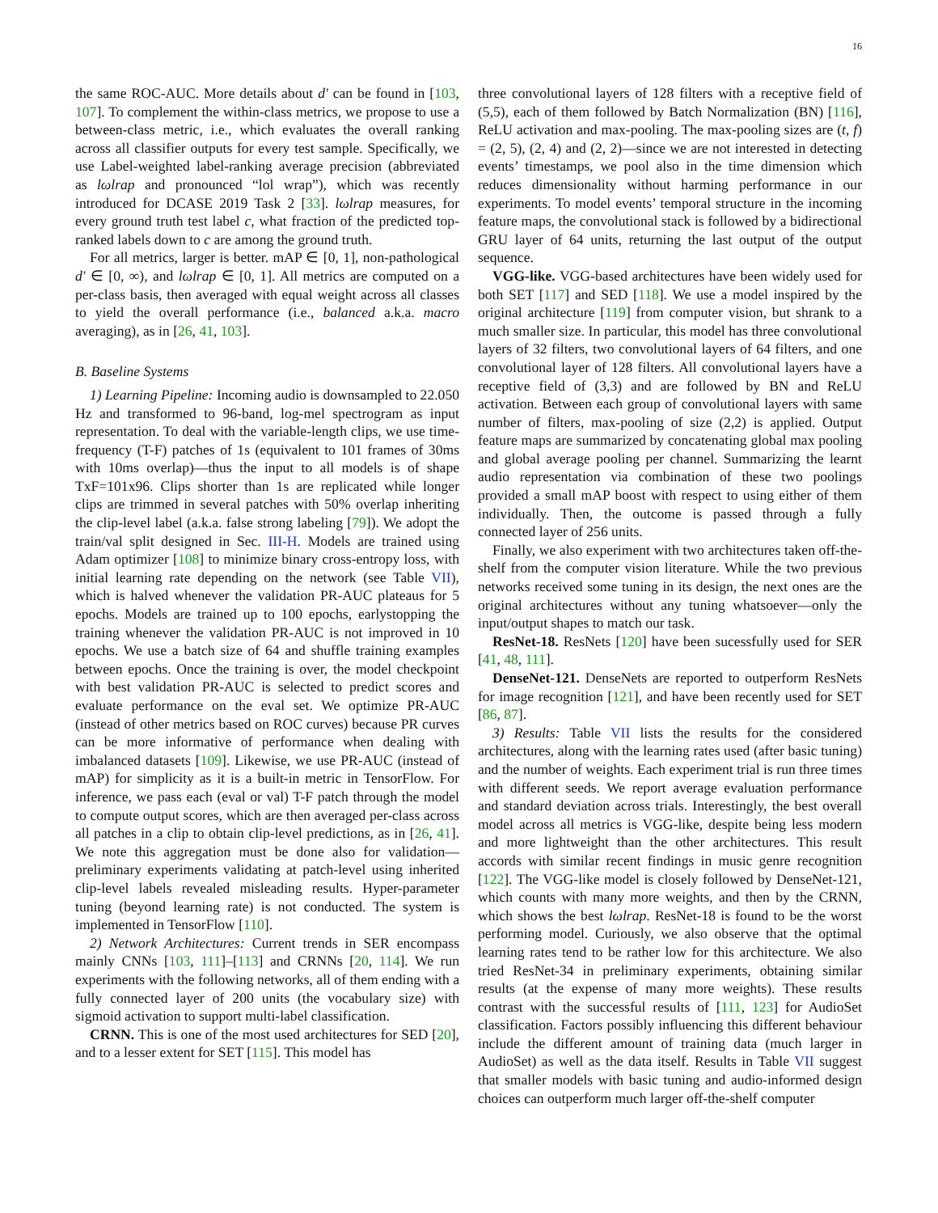16
the same ROC-AUC. More details about d′ can be found in [103, 107]. To complement the within-class metrics, we propose to use a between-class metric, i.e., which evaluates the overall ranking across all classifier outputs for every test sample. Specifically, we use Label-weighted label-ranking average precision (abbreviated as lωlrap and pronounced “lol wrap”), which was recently introduced for DCASE 2019 Task 2 [33]. lωlrap measures, for every ground truth test label c, what fraction of the predicted top-ranked labels down to c are among the ground truth.
For all metrics, larger is better. mAP ∈ [0, 1], non-pathological d′ ∈ [0, ∞), and lωlrap ∈ [0, 1]. All metrics are computed on a per-class basis, then averaged with equal weight across all classes to yield the overall performance (i.e., balanced a.k.a. macro averaging), as in [26, 41, 103].
B. Baseline Systems
1) Learning Pipeline: Incoming audio is downsampled to 22.050 Hz and transformed to 96-band, log-mel spectrogram as input representation. To deal with the variable-length clips, we use time-frequency (T-F) patches of 1s (equivalent to 101 frames of 30ms with 10ms overlap)—thus the input to all models is of shape TxF=101x96. Clips shorter than 1s are replicated while longer clips are trimmed in several patches with 50% overlap inheriting the clip-level label (a.k.a. false strong labeling [79]). We adopt the train/val split designed in Sec. III-H. Models are trained using Adam optimizer [108] to minimize binary cross-entropy loss, with initial learning rate depending on the network (see Table VII), which is halved whenever the validation PR-AUC plateaus for 5 epochs. Models are trained up to 100 epochs, earlystopping the training whenever the validation PR-AUC is not improved in 10 epochs. We use a batch size of 64 and shuffle training examples between epochs. Once the training is over, the model checkpoint with best validation PR-AUC is selected to predict scores and evaluate performance on the eval set. We optimize PR-AUC (instead of other metrics based on ROC curves) because PR curves can be more informative of performance when dealing with imbalanced datasets [109]. Likewise, we use PR-AUC (instead of mAP) for simplicity as it is a built-in metric in TensorFlow. For inference, we pass each (eval or val) T-F patch through the model to compute output scores, which are then averaged per-class across all patches in a clip to obtain clip-level predictions, as in [26, 41]. We note this aggregation must be done also for validation—preliminary experiments validating at patch-level using inherited clip-level labels revealed misleading results. Hyper-parameter tuning (beyond learning rate) is not conducted. The system is implemented in TensorFlow [110].
2) Network Architectures: Current trends in SER encompass mainly CNNs [103, 111]–[113] and CRNNs [20, 114]. We run experiments with the following networks, all of them ending with a fully connected layer of 200 units (the vocabulary size) with sigmoid activation to support multi-label classification.
CRNN. This is one of the most used architectures for SED [20], and to a lesser extent for SET [115]. This model has
three convolutional layers of 128 filters with a receptive field of (5,5), each of them followed by Batch Normalization (BN) [116], ReLU activation and max-pooling. The max-pooling sizes are (t, f) = (2, 5), (2, 4) and (2, 2)—since we are not interested in detecting events’ timestamps, we pool also in the time dimension which reduces dimensionality without harming performance in our experiments. To model events’ temporal structure in the incoming feature maps, the convolutional stack is followed by a bidirectional GRU layer of 64 units, returning the last output of the output sequence.
VGG-like. VGG-based architectures have been widely used for both SET [117] and SED [118]. We use a model inspired by the original architecture [119] from computer vision, but shrank to a much smaller size. In particular, this model has three convolutional layers of 32 filters, two convolutional layers of 64 filters, and one convolutional layer of 128 filters. All convolutional layers have a receptive field of (3,3) and are followed by BN and ReLU activation. Between each group of convolutional layers with same number of filters, max-pooling of size (2,2) is applied. Output feature maps are summarized by concatenating global max pooling and global average pooling per channel. Summarizing the learnt audio representation via combination of these two poolings provided a small mAP boost with respect to using either of them individually. Then, the outcome is passed through a fully connected layer of 256 units.
Finally, we also experiment with two architectures taken off-the-shelf from the computer vision literature. While the two previous networks received some tuning in its design, the next ones are the original architectures without any tuning whatsoever—only the input/output shapes to match our task.
ResNet-18. ResNets [120] have been sucessfully used for SER [41, 48, 111].
DenseNet-121. DenseNets are reported to outperform ResNets for image recognition [121], and have been recently used for SET [86, 87].
3) Results: Table VII lists the results for the considered architectures, along with the learning rates used (after basic tuning) and the number of weights. Each experiment trial is run three times with different seeds. We report average evaluation performance and standard deviation across trials. Interestingly, the best overall model across all metrics is VGG-like, despite being less modern and more lightweight than the other architectures. This result accords with similar recent findings in music genre recognition [122]. The VGG-like model is closely followed by DenseNet-121, which counts with many more weights, and then by the CRNN, which shows the best lωlrap. ResNet-18 is found to be the worst performing model. Curiously, we also observe that the optimal learning rates tend to be rather low for this architecture. We also tried ResNet-34 in preliminary experiments, obtaining similar results (at the expense of many more weights). These results contrast with the successful results of [111, 123] for AudioSet classification. Factors possibly influencing this different behaviour include the different amount of training data (much larger in AudioSet) as well as the data itself. Results in Table VII suggest that smaller models with basic tuning and audio-informed design choices can outperform much larger off-the-shelf computer